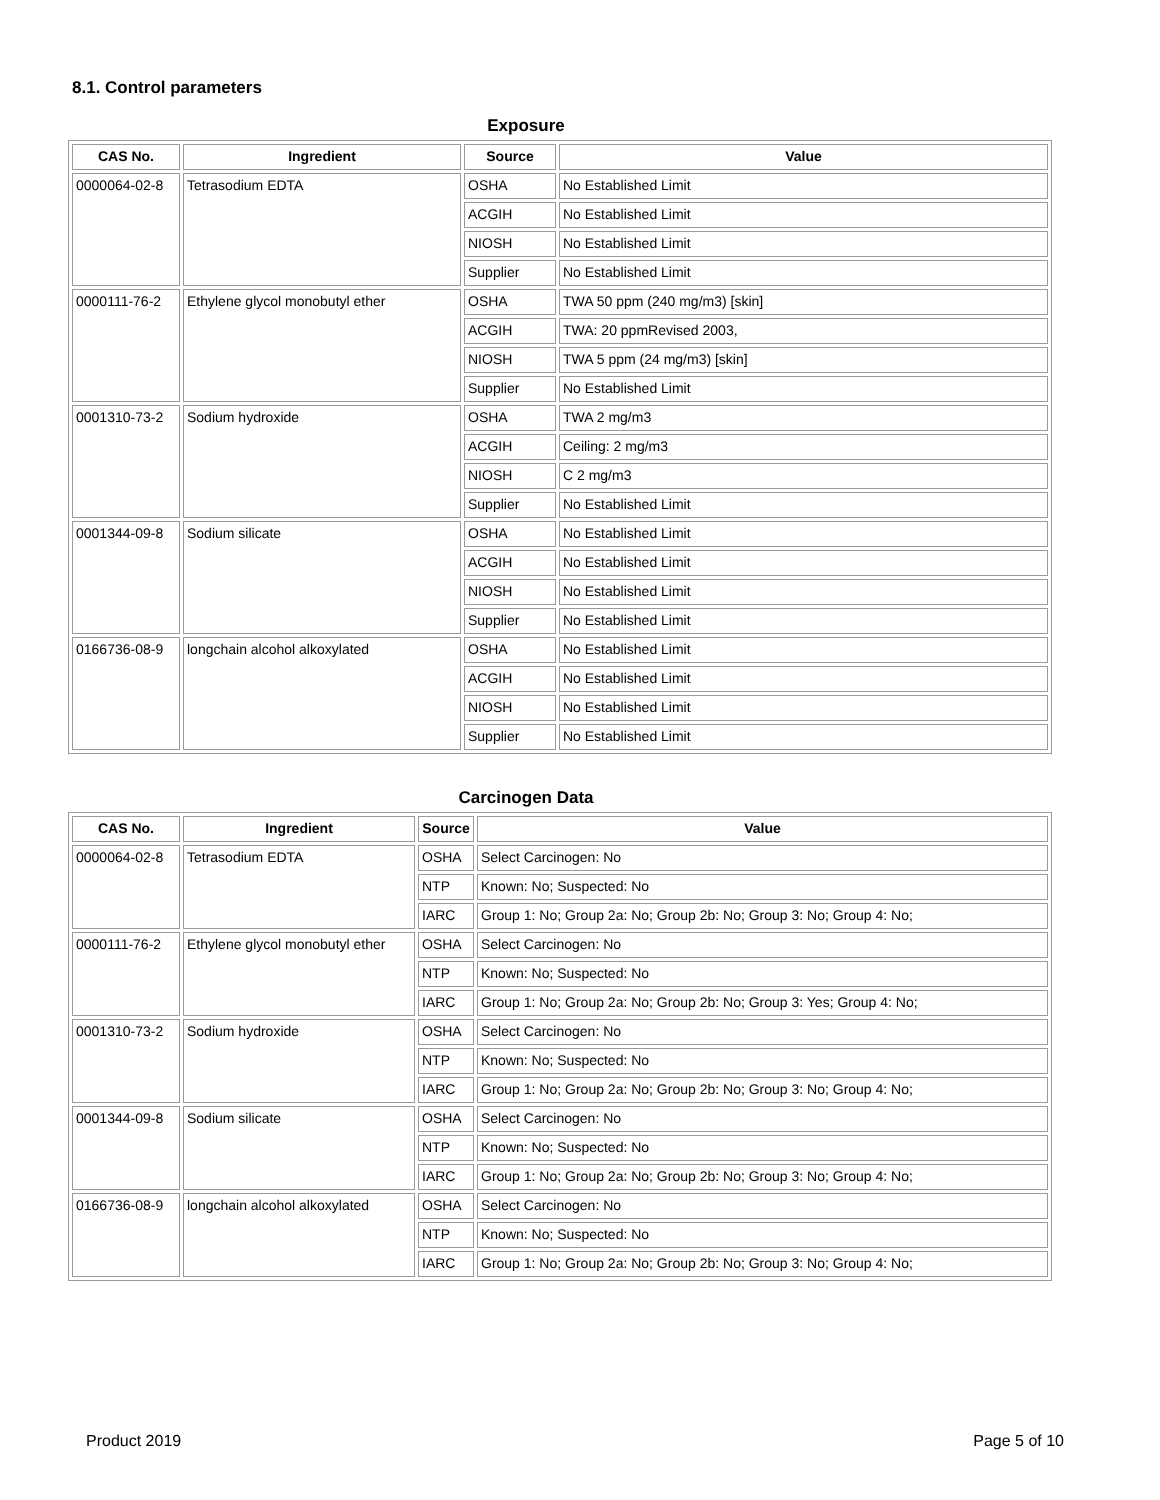8.1. Control parameters
Exposure
| CAS No. | Ingredient | Source | Value |
| --- | --- | --- | --- |
| 0000064-02-8 | Tetrasodium EDTA | OSHA | No Established Limit |
| | | ACGIH | No Established Limit |
| | | NIOSH | No Established Limit |
| | | Supplier | No Established Limit |
| 0000111-76-2 | Ethylene glycol monobutyl ether | OSHA | TWA 50 ppm (240 mg/m3) [skin] |
| | | ACGIH | TWA: 20 ppmRevised 2003, |
| | | NIOSH | TWA 5 ppm (24 mg/m3) [skin] |
| | | Supplier | No Established Limit |
| 0001310-73-2 | Sodium hydroxide | OSHA | TWA 2 mg/m3 |
| | | ACGIH | Ceiling: 2 mg/m3 |
| | | NIOSH | C 2 mg/m3 |
| | | Supplier | No Established Limit |
| 0001344-09-8 | Sodium silicate | OSHA | No Established Limit |
| | | ACGIH | No Established Limit |
| | | NIOSH | No Established Limit |
| | | Supplier | No Established Limit |
| 0166736-08-9 | longchain alcohol alkoxylated | OSHA | No Established Limit |
| | | ACGIH | No Established Limit |
| | | NIOSH | No Established Limit |
| | | Supplier | No Established Limit |
Carcinogen Data
| CAS No. | Ingredient | Source | Value |
| --- | --- | --- | --- |
| 0000064-02-8 | Tetrasodium EDTA | OSHA | Select Carcinogen: No |
| | | NTP | Known: No; Suspected: No |
| | | IARC | Group 1: No; Group 2a: No; Group 2b: No; Group 3: No; Group 4: No; |
| 0000111-76-2 | Ethylene glycol monobutyl ether | OSHA | Select Carcinogen: No |
| | | NTP | Known: No; Suspected: No |
| | | IARC | Group 1: No; Group 2a: No; Group 2b: No; Group 3: Yes; Group 4: No; |
| 0001310-73-2 | Sodium hydroxide | OSHA | Select Carcinogen: No |
| | | NTP | Known: No; Suspected: No |
| | | IARC | Group 1: No; Group 2a: No; Group 2b: No; Group 3: No; Group 4: No; |
| 0001344-09-8 | Sodium silicate | OSHA | Select Carcinogen: No |
| | | NTP | Known: No; Suspected: No |
| | | IARC | Group 1: No; Group 2a: No; Group 2b: No; Group 3: No; Group 4: No; |
| 0166736-08-9 | longchain alcohol alkoxylated | OSHA | Select Carcinogen: No |
| | | NTP | Known: No; Suspected: No |
| | | IARC | Group 1: No; Group 2a: No; Group 2b: No; Group 3: No; Group 4: No; |
Product 2019 Page 5 of 10